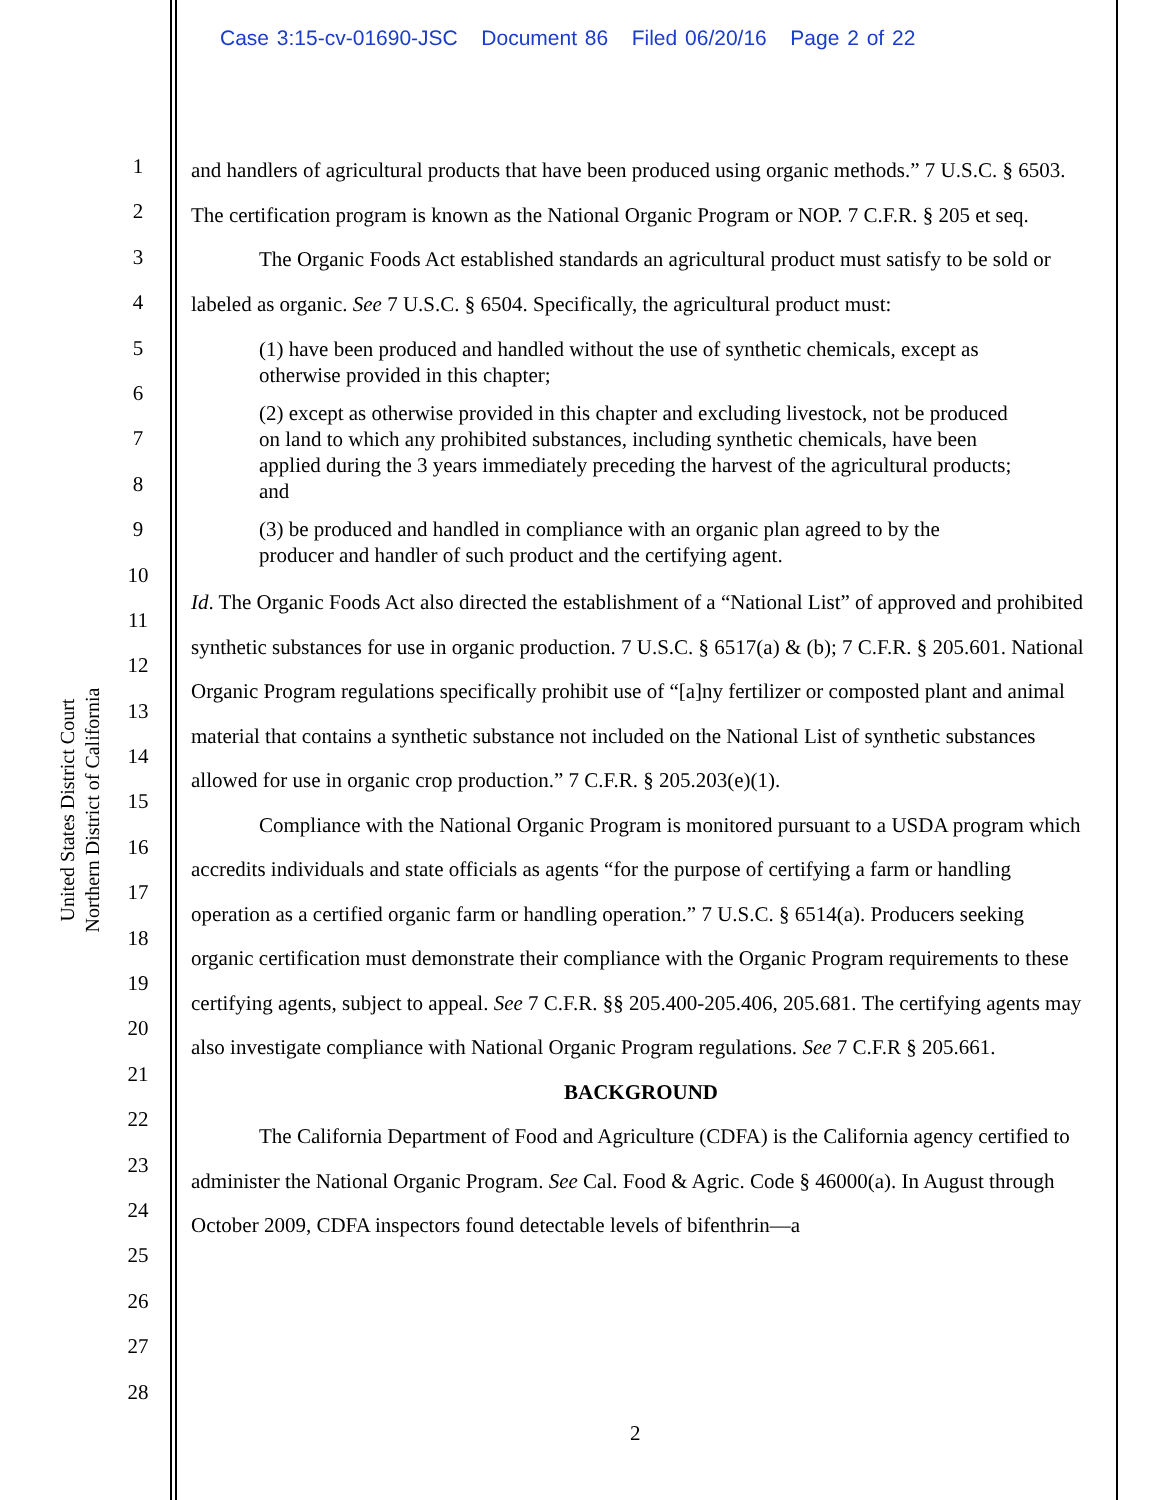Case 3:15-cv-01690-JSC Document 86 Filed 06/20/16 Page 2 of 22
United States District Court
Northern District of California
1
2
3
4
5
6
7
8
9
10
11
12
13
14
15
16
17
18
19
20
21
22
23
24
25
26
27
28
and handlers of agricultural products that have been produced using organic methods.” 7 U.S.C. § 6503. The certification program is known as the National Organic Program or NOP. 7 C.F.R. § 205 et seq.
The Organic Foods Act established standards an agricultural product must satisfy to be sold or labeled as organic. See 7 U.S.C. § 6504. Specifically, the agricultural product must:
(1) have been produced and handled without the use of synthetic chemicals, except as otherwise provided in this chapter;
(2) except as otherwise provided in this chapter and excluding livestock, not be produced on land to which any prohibited substances, including synthetic chemicals, have been applied during the 3 years immediately preceding the harvest of the agricultural products; and
(3) be produced and handled in compliance with an organic plan agreed to by the producer and handler of such product and the certifying agent.
Id. The Organic Foods Act also directed the establishment of a “National List” of approved and prohibited synthetic substances for use in organic production. 7 U.S.C. § 6517(a) & (b); 7 C.F.R. § 205.601. National Organic Program regulations specifically prohibit use of “[a]ny fertilizer or composted plant and animal material that contains a synthetic substance not included on the National List of synthetic substances allowed for use in organic crop production.” 7 C.F.R. § 205.203(e)(1).
Compliance with the National Organic Program is monitored pursuant to a USDA program which accredits individuals and state officials as agents “for the purpose of certifying a farm or handling operation as a certified organic farm or handling operation.” 7 U.S.C. § 6514(a). Producers seeking organic certification must demonstrate their compliance with the Organic Program requirements to these certifying agents, subject to appeal. See 7 C.F.R. §§ 205.400-205.406, 205.681. The certifying agents may also investigate compliance with National Organic Program regulations. See 7 C.F.R § 205.661.
BACKGROUND
The California Department of Food and Agriculture (CDFA) is the California agency certified to administer the National Organic Program. See Cal. Food & Agric. Code § 46000(a). In August through October 2009, CDFA inspectors found detectable levels of bifenthrin—a
2